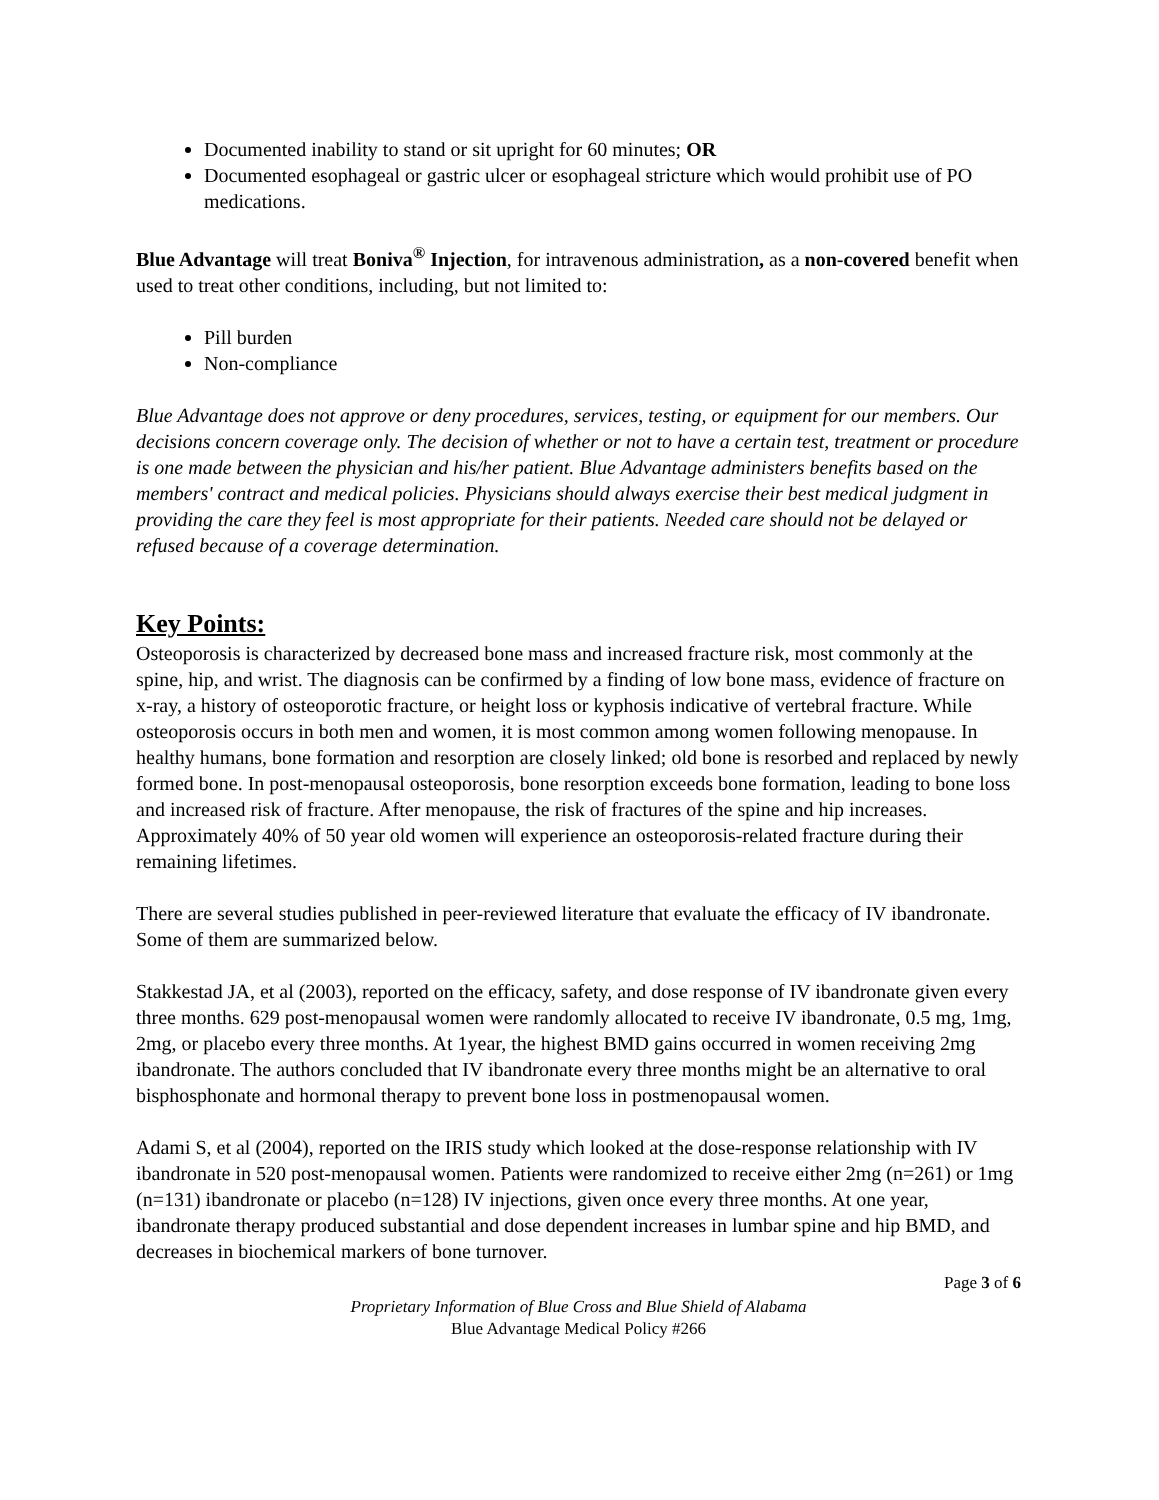Documented inability to stand or sit upright for 60 minutes; OR
Documented esophageal or gastric ulcer or esophageal stricture which would prohibit use of PO medications.
Blue Advantage will treat Boniva<sup>®</sup> Injection, for intravenous administration, as a non-covered benefit when used to treat other conditions, including, but not limited to:
Pill burden
Non-compliance
Blue Advantage does not approve or deny procedures, services, testing, or equipment for our members. Our decisions concern coverage only. The decision of whether or not to have a certain test, treatment or procedure is one made between the physician and his/her patient. Blue Advantage administers benefits based on the members' contract and medical policies. Physicians should always exercise their best medical judgment in providing the care they feel is most appropriate for their patients. Needed care should not be delayed or refused because of a coverage determination.
Key Points:
Osteoporosis is characterized by decreased bone mass and increased fracture risk, most commonly at the spine, hip, and wrist. The diagnosis can be confirmed by a finding of low bone mass, evidence of fracture on x-ray, a history of osteoporotic fracture, or height loss or kyphosis indicative of vertebral fracture. While osteoporosis occurs in both men and women, it is most common among women following menopause. In healthy humans, bone formation and resorption are closely linked; old bone is resorbed and replaced by newly formed bone. In post-menopausal osteoporosis, bone resorption exceeds bone formation, leading to bone loss and increased risk of fracture. After menopause, the risk of fractures of the spine and hip increases. Approximately 40% of 50 year old women will experience an osteoporosis-related fracture during their remaining lifetimes.
There are several studies published in peer-reviewed literature that evaluate the efficacy of IV ibandronate. Some of them are summarized below.
Stakkestad JA, et al (2003), reported on the efficacy, safety, and dose response of IV ibandronate given every three months. 629 post-menopausal women were randomly allocated to receive IV ibandronate, 0.5 mg, 1mg, 2mg, or placebo every three months. At 1year, the highest BMD gains occurred in women receiving 2mg ibandronate. The authors concluded that IV ibandronate every three months might be an alternative to oral bisphosphonate and hormonal therapy to prevent bone loss in postmenopausal women.
Adami S, et al (2004), reported on the IRIS study which looked at the dose-response relationship with IV ibandronate in 520 post-menopausal women. Patients were randomized to receive either 2mg (n=261) or 1mg (n=131) ibandronate or placebo (n=128) IV injections, given once every three months. At one year, ibandronate therapy produced substantial and dose dependent increases in lumbar spine and hip BMD, and decreases in biochemical markers of bone turnover.
Page 3 of 6
Proprietary Information of Blue Cross and Blue Shield of Alabama
Blue Advantage Medical Policy #266